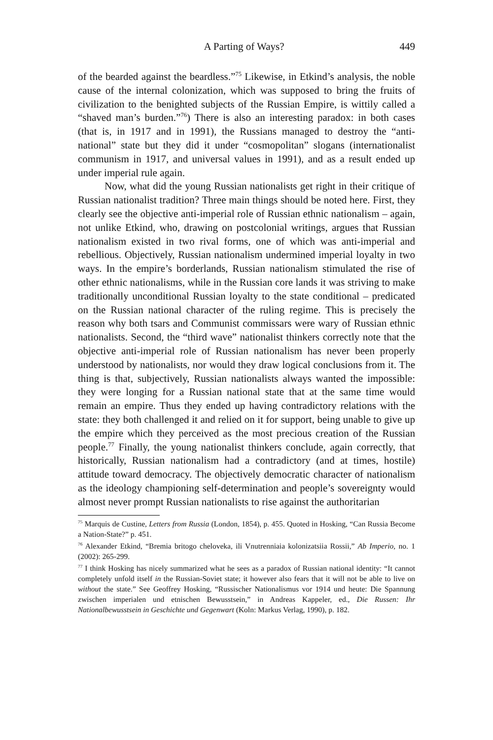A Parting of Ways? 449
of the bearded against the beardless.”<sup>75</sup> Likewise, in Etkind’s analysis, the noble cause of the internal colonization, which was supposed to bring the fruits of civilization to the benighted subjects of the Russian Empire, is wittily called a “shaved man’s burden.”<sup>76</sup>) There is also an interesting paradox: in both cases (that is, in 1917 and in 1991), the Russians managed to destroy the “anti-national” state but they did it under “cosmopolitan” slogans (internationalist communism in 1917, and universal values in 1991), and as a result ended up under imperial rule again.
Now, what did the young Russian nationalists get right in their critique of Russian nationalist tradition? Three main things should be noted here. First, they clearly see the objective anti-imperial role of Russian ethnic nationalism – again, not unlike Etkind, who, drawing on postcolonial writings, argues that Russian nationalism existed in two rival forms, one of which was anti-imperial and rebellious. Objectively, Russian nationalism undermined imperial loyalty in two ways. In the empire’s borderlands, Russian nationalism stimulated the rise of other ethnic nationalisms, while in the Russian core lands it was striving to make traditionally unconditional Russian loyalty to the state conditional – predicated on the Russian national character of the ruling regime. This is precisely the reason why both tsars and Communist commissars were wary of Russian ethnic nationalists. Second, the “third wave” nationalist thinkers correctly note that the objective anti-imperial role of Russian nationalism has never been properly understood by nationalists, nor would they draw logical conclusions from it. The thing is that, subjectively, Russian nationalists always wanted the impossible: they were longing for a Russian national state that at the same time would remain an empire. Thus they ended up having contradictory relations with the state: they both challenged it and relied on it for support, being unable to give up the empire which they perceived as the most precious creation of the Russian people.<sup>77</sup> Finally, the young nationalist thinkers conclude, again correctly, that historically, Russian nationalism had a contradictory (and at times, hostile) attitude toward democracy. The objectively democratic character of nationalism as the ideology championing self-determination and people’s sovereignty would almost never prompt Russian nationalists to rise against the authoritarian
<sup>75</sup> Marquis de Custine, Letters from Russia (London, 1854), p. 455. Quoted in Hosking, “Can Russia Become a Nation-State?” p. 451.
<sup>76</sup> Alexander Etkind, “Bremia britogo cheloveka, ili Vnutrenniaia kolonizatsiia Rossii,” Ab Imperio, no. 1 (2002): 265-299.
<sup>77</sup> I think Hosking has nicely summarized what he sees as a paradox of Russian national identity: “It cannot completely unfold itself in the Russian-Soviet state; it however also fears that it will not be able to live on without the state.” See Geoffrey Hosking, “Russischer Nationalismus vor 1914 und heute: Die Spannung zwischen imperialen und etnischen Bewusstsein,” in Andreas Kappeler, ed., Die Russen: Ihr Nationalbewusstsein in Geschichte und Gegenwart (Koln: Markus Verlag, 1990), p. 182.